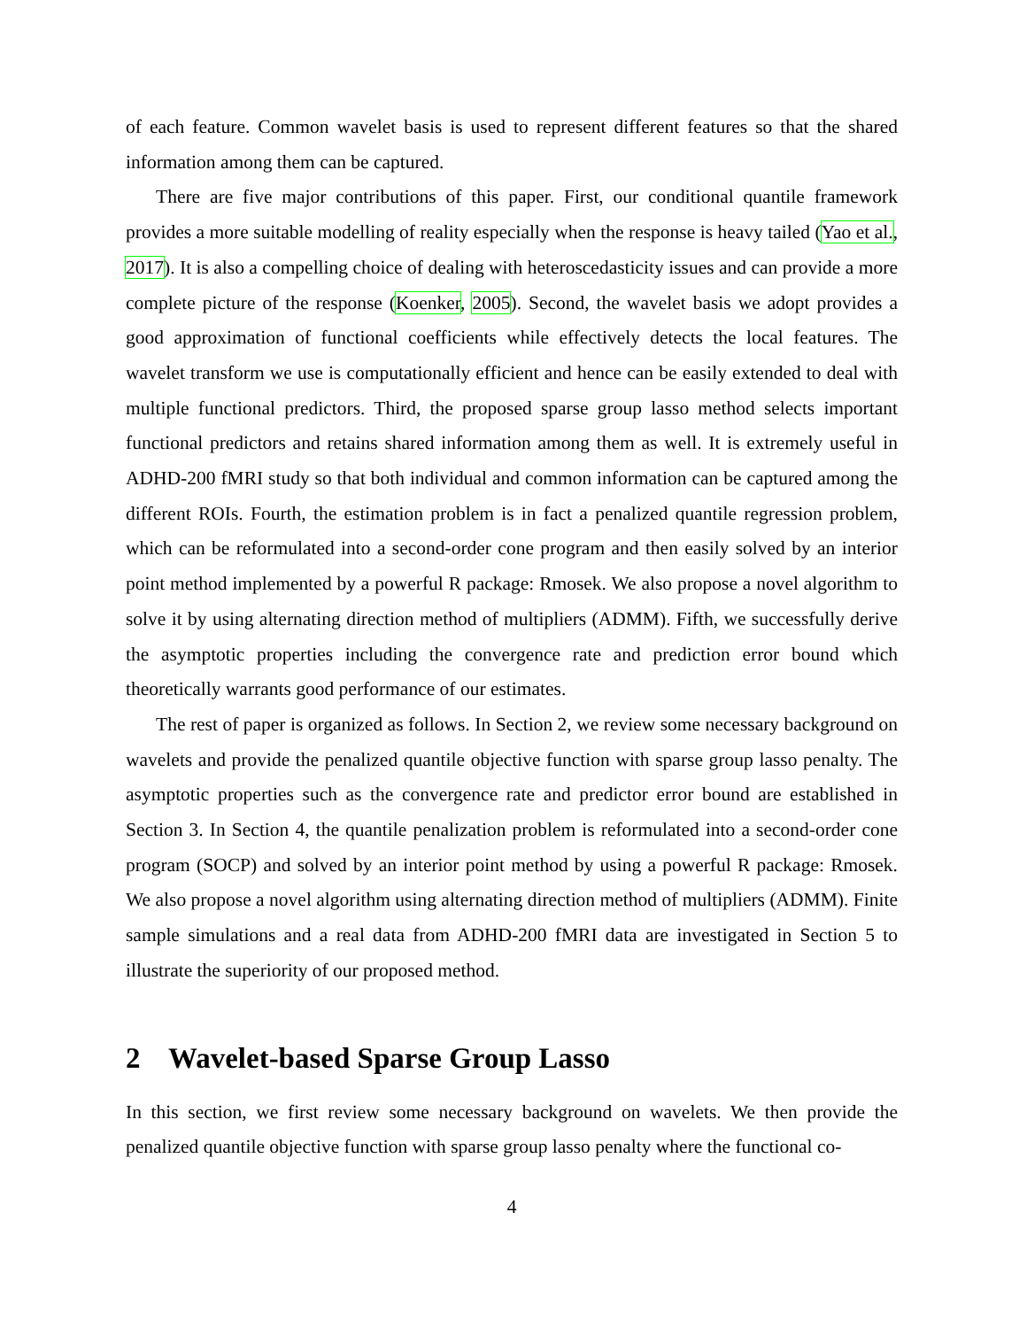of each feature. Common wavelet basis is used to represent different features so that the shared information among them can be captured.
There are five major contributions of this paper. First, our conditional quantile framework provides a more suitable modelling of reality especially when the response is heavy tailed (Yao et al., 2017). It is also a compelling choice of dealing with heteroscedasticity issues and can provide a more complete picture of the response (Koenker, 2005). Second, the wavelet basis we adopt provides a good approximation of functional coefficients while effectively detects the local features. The wavelet transform we use is computationally efficient and hence can be easily extended to deal with multiple functional predictors. Third, the proposed sparse group lasso method selects important functional predictors and retains shared information among them as well. It is extremely useful in ADHD-200 fMRI study so that both individual and common information can be captured among the different ROIs. Fourth, the estimation problem is in fact a penalized quantile regression problem, which can be reformulated into a second-order cone program and then easily solved by an interior point method implemented by a powerful R package: Rmosek. We also propose a novel algorithm to solve it by using alternating direction method of multipliers (ADMM). Fifth, we successfully derive the asymptotic properties including the convergence rate and prediction error bound which theoretically warrants good performance of our estimates.
The rest of paper is organized as follows. In Section 2, we review some necessary background on wavelets and provide the penalized quantile objective function with sparse group lasso penalty. The asymptotic properties such as the convergence rate and predictor error bound are established in Section 3. In Section 4, the quantile penalization problem is reformulated into a second-order cone program (SOCP) and solved by an interior point method by using a powerful R package: Rmosek. We also propose a novel algorithm using alternating direction method of multipliers (ADMM). Finite sample simulations and a real data from ADHD-200 fMRI data are investigated in Section 5 to illustrate the superiority of our proposed method.
2 Wavelet-based Sparse Group Lasso
In this section, we first review some necessary background on wavelets. We then provide the penalized quantile objective function with sparse group lasso penalty where the functional co-
4